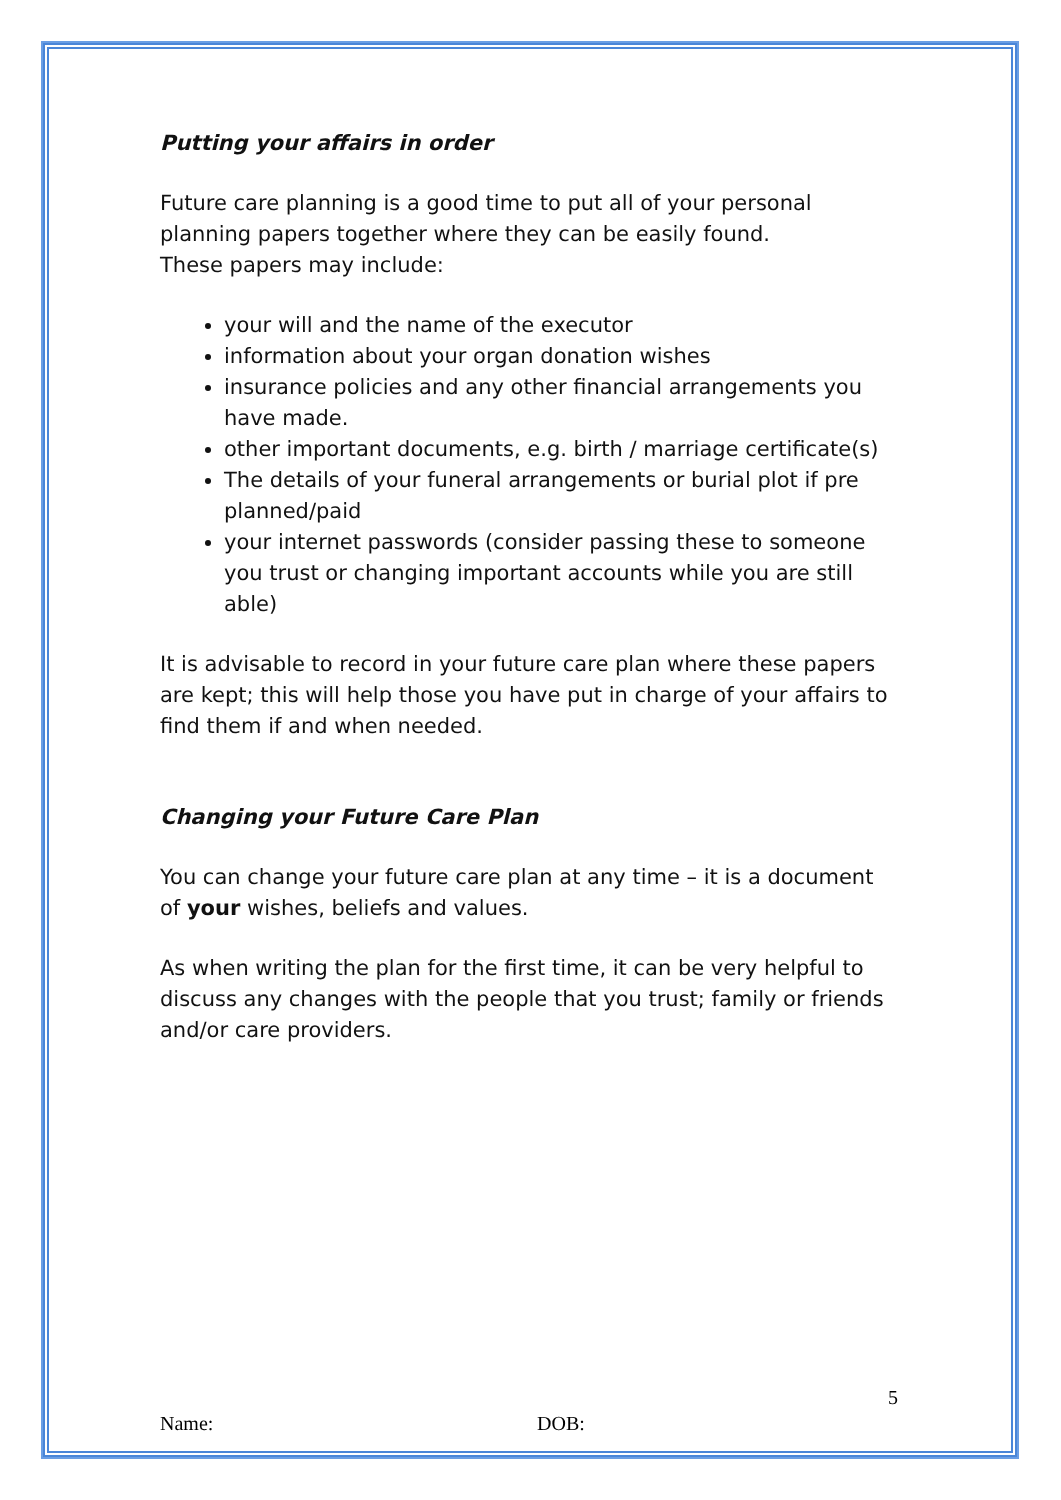Putting your affairs in order
Future care planning is a good time to put all of your personal planning papers together where they can be easily found.
These papers may include:
your will and the name of the executor
information about your organ donation wishes
insurance policies and any other financial arrangements you have made.
other important documents, e.g. birth / marriage certificate(s)
The details of your funeral arrangements or burial plot if pre planned/paid
your internet passwords (consider passing these to someone you trust or changing important accounts while you are still able)
It is advisable to record in your future care plan where these papers are kept; this will help those you have put in charge of your affairs to find them if and when needed.
Changing your Future Care Plan
You can change your future care plan at any time – it is a document of your wishes, beliefs and values.
As when writing the plan for the first time, it can be very helpful to discuss any changes with the people that you trust; family or friends and/or care providers.
5
Name: DOB: